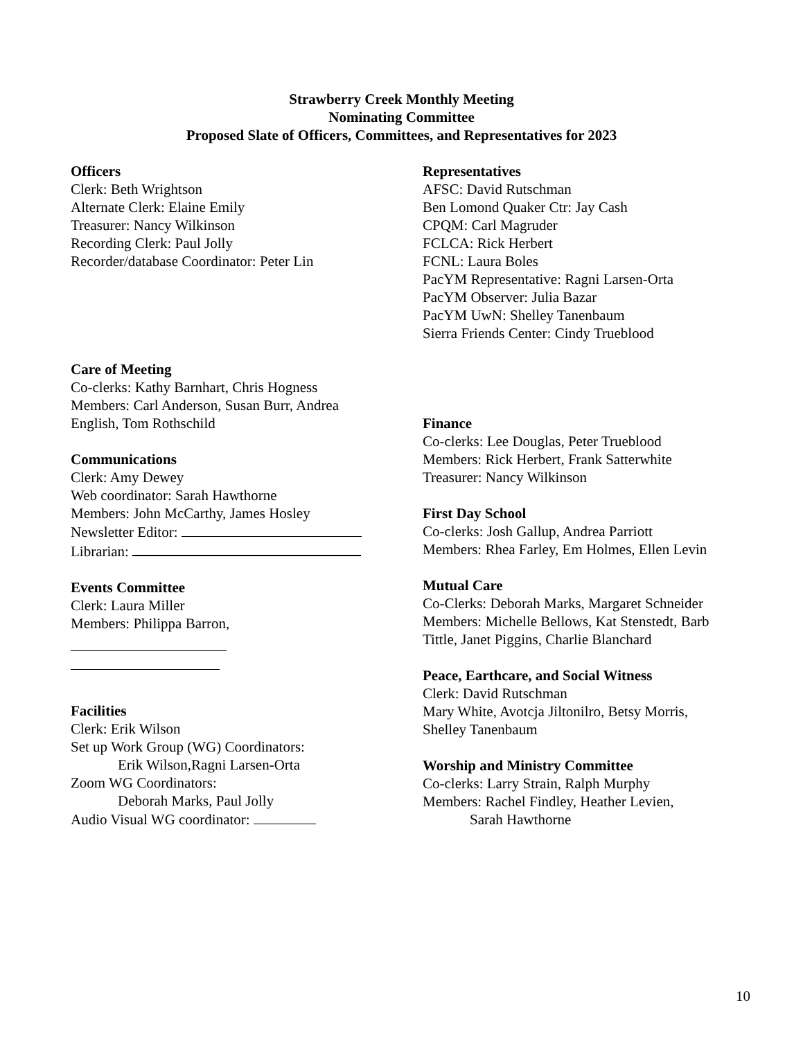Strawberry Creek Monthly Meeting
Nominating Committee
Proposed Slate of Officers, Committees, and Representatives for 2023
Officers
Clerk: Beth Wrightson
Alternate Clerk: Elaine Emily
Treasurer: Nancy Wilkinson
Recording Clerk: Paul Jolly
Recorder/database Coordinator: Peter Lin
Care of Meeting
Co-clerks: Kathy Barnhart, Chris Hogness
Members: Carl Anderson, Susan Burr, Andrea English, Tom Rothschild
Communications
Clerk: Amy Dewey
Web coordinator: Sarah Hawthorne
Members: John McCarthy, James Hosley
Newsletter Editor:
Librarian:
Events Committee
Clerk: Laura Miller
Members: Philippa Barron,
Facilities
Clerk: Erik Wilson
Set up Work Group (WG) Coordinators:
Erik Wilson,Ragni Larsen-Orta
Zoom WG Coordinators:
Deborah Marks, Paul Jolly
Audio Visual WG coordinator:
Representatives
AFSC: David Rutschman
Ben Lomond Quaker Ctr: Jay Cash
CPQM: Carl Magruder
FCLCA: Rick Herbert
FCNL: Laura Boles
PacYM Representative: Ragni Larsen-Orta
PacYM Observer: Julia Bazar
PacYM UwN: Shelley Tanenbaum
Sierra Friends Center: Cindy Trueblood
Finance
Co-clerks: Lee Douglas, Peter Trueblood
Members: Rick Herbert, Frank Satterwhite
Treasurer: Nancy Wilkinson
First Day School
Co-clerks: Josh Gallup, Andrea Parriott
Members: Rhea Farley, Em Holmes, Ellen Levin
Mutual Care
Co-Clerks: Deborah Marks, Margaret Schneider
Members: Michelle Bellows, Kat Stenstedt, Barb Tittle, Janet Piggins, Charlie Blanchard
Peace, Earthcare, and Social Witness
Clerk: David Rutschman
Mary White, Avotcja Jiltonilro, Betsy Morris, Shelley Tanenbaum
Worship and Ministry Committee
Co-clerks: Larry Strain, Ralph Murphy
Members: Rachel Findley, Heather Levien,
Sarah Hawthorne
10